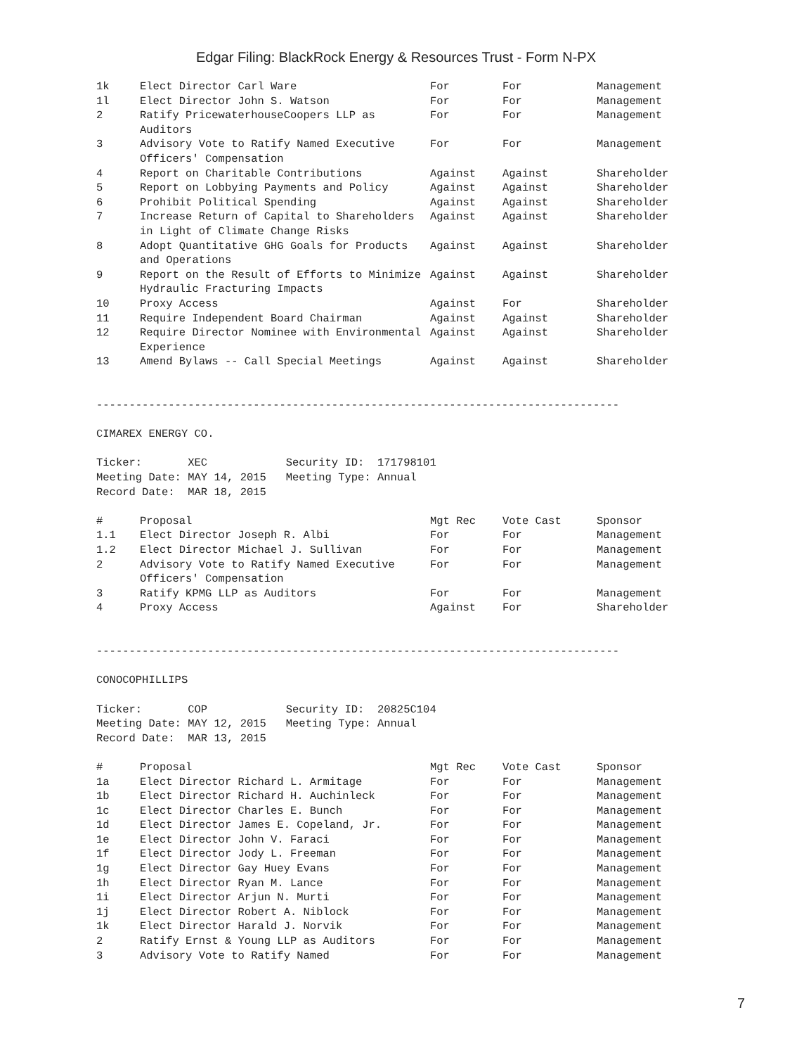Edgar Filing: BlackRock Energy & Resources Trust - Form N-PX
| 1k | Elect Director Carl Ware | For | For | Management |
| 1l | Elect Director John S. Watson | For | For | Management |
| 2 | Ratify PricewaterhouseCoopers LLP as Auditors | For | For | Management |
| 3 | Advisory Vote to Ratify Named Executive Officers' Compensation | For | For | Management |
| 4 | Report on Charitable Contributions | Against | Against | Shareholder |
| 5 | Report on Lobbying Payments and Policy | Against | Against | Shareholder |
| 6 | Prohibit Political Spending | Against | Against | Shareholder |
| 7 | Increase Return of Capital to Shareholders in Light of Climate Change Risks | Against | Against | Shareholder |
| 8 | Adopt Quantitative GHG Goals for Products and Operations | Against | Against | Shareholder |
| 9 | Report on the Result of Efforts to Minimize Hydraulic Fracturing Impacts | Against | Against | Shareholder |
| 10 | Proxy Access | Against | For | Shareholder |
| 11 | Require Independent Board Chairman | Against | Against | Shareholder |
| 12 | Require Director Nominee with Environmental Experience | Against | Against | Shareholder |
| 13 | Amend Bylaws -- Call Special Meetings | Against | Against | Shareholder |
--------------------------------------------------------------------------------
CIMAREX ENERGY CO.
Ticker: XEC Security ID: 171798101
Meeting Date: MAY 14, 2015 Meeting Type: Annual
Record Date: MAR 18, 2015
| # | Proposal | Mgt Rec | Vote Cast | Sponsor |
| --- | --- | --- | --- | --- |
| 1.1 | Elect Director Joseph R. Albi | For | For | Management |
| 1.2 | Elect Director Michael J. Sullivan | For | For | Management |
| 2 | Advisory Vote to Ratify Named Executive Officers' Compensation | For | For | Management |
| 3 | Ratify KPMG LLP as Auditors | For | For | Management |
| 4 | Proxy Access | Against | For | Shareholder |
--------------------------------------------------------------------------------
CONOCOPHILLIPS
Ticker: COP Security ID: 20825C104
Meeting Date: MAY 12, 2015 Meeting Type: Annual
Record Date: MAR 13, 2015
| # | Proposal | Mgt Rec | Vote Cast | Sponsor |
| --- | --- | --- | --- | --- |
| 1a | Elect Director Richard L. Armitage | For | For | Management |
| 1b | Elect Director Richard H. Auchinleck | For | For | Management |
| 1c | Elect Director Charles E. Bunch | For | For | Management |
| 1d | Elect Director James E. Copeland, Jr. | For | For | Management |
| 1e | Elect Director John V. Faraci | For | For | Management |
| 1f | Elect Director Jody L. Freeman | For | For | Management |
| 1g | Elect Director Gay Huey Evans | For | For | Management |
| 1h | Elect Director Ryan M. Lance | For | For | Management |
| 1i | Elect Director Arjun N. Murti | For | For | Management |
| 1j | Elect Director Robert A. Niblock | For | For | Management |
| 1k | Elect Director Harald J. Norvik | For | For | Management |
| 2 | Ratify Ernst & Young LLP as Auditors | For | For | Management |
| 3 | Advisory Vote to Ratify Named | For | For | Management |
7